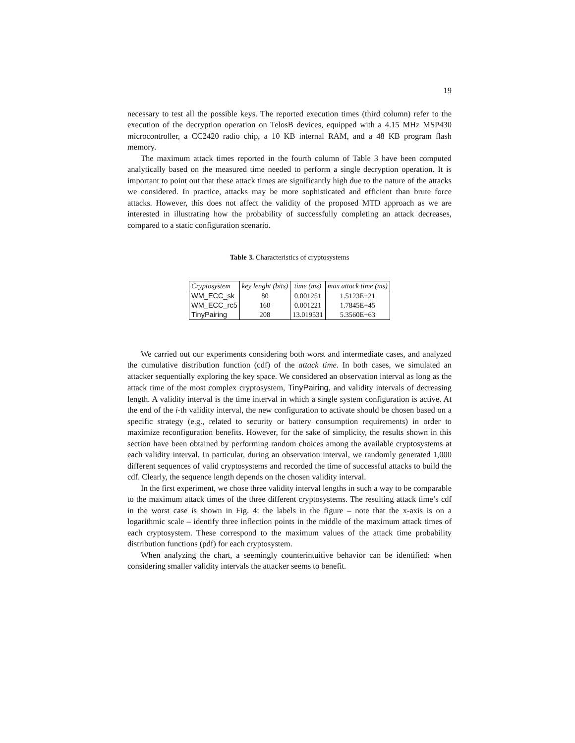19
necessary to test all the possible keys. The reported execution times (third column) refer to the execution of the decryption operation on TelosB devices, equipped with a 4.15 MHz MSP430 microcontroller, a CC2420 radio chip, a 10 KB internal RAM, and a 48 KB program flash memory.
The maximum attack times reported in the fourth column of Table 3 have been computed analytically based on the measured time needed to perform a single decryption operation. It is important to point out that these attack times are significantly high due to the nature of the attacks we considered. In practice, attacks may be more sophisticated and efficient than brute force attacks. However, this does not affect the validity of the proposed MTD approach as we are interested in illustrating how the probability of successfully completing an attack decreases, compared to a static configuration scenario.
Table 3. Characteristics of cryptosystems
| Cryptosystem | key lenght (bits) | time (ms) | max attack time (ms) |
| WM_ECC_sk | 80 | 0.001251 | 1.5123E+21 |
| WM_ECC_rc5 | 160 | 0.001221 | 1.7845E+45 |
| TinyPairing | 208 | 13.019531 | 5.3560E+63 |
We carried out our experiments considering both worst and intermediate cases, and analyzed the cumulative distribution function (cdf) of the attack time. In both cases, we simulated an attacker sequentially exploring the key space. We considered an observation interval as long as the attack time of the most complex cryptosystem, TinyPairing, and validity intervals of decreasing length. A validity interval is the time interval in which a single system configuration is active. At the end of the i-th validity interval, the new configuration to activate should be chosen based on a specific strategy (e.g., related to security or battery consumption requirements) in order to maximize reconfiguration benefits. However, for the sake of simplicity, the results shown in this section have been obtained by performing random choices among the available cryptosystems at each validity interval. In particular, during an observation interval, we randomly generated 1,000 different sequences of valid cryptosystems and recorded the time of successful attacks to build the cdf. Clearly, the sequence length depends on the chosen validity interval.
In the first experiment, we chose three validity interval lengths in such a way to be comparable to the maximum attack times of the three different cryptosystems. The resulting attack time’s cdf in the worst case is shown in Fig. 4: the labels in the figure – note that the x-axis is on a logarithmic scale – identify three inflection points in the middle of the maximum attack times of each cryptosystem. These correspond to the maximum values of the attack time probability distribution functions (pdf) for each cryptosystem.
When analyzing the chart, a seemingly counterintuitive behavior can be identified: when considering smaller validity intervals the attacker seems to benefit.